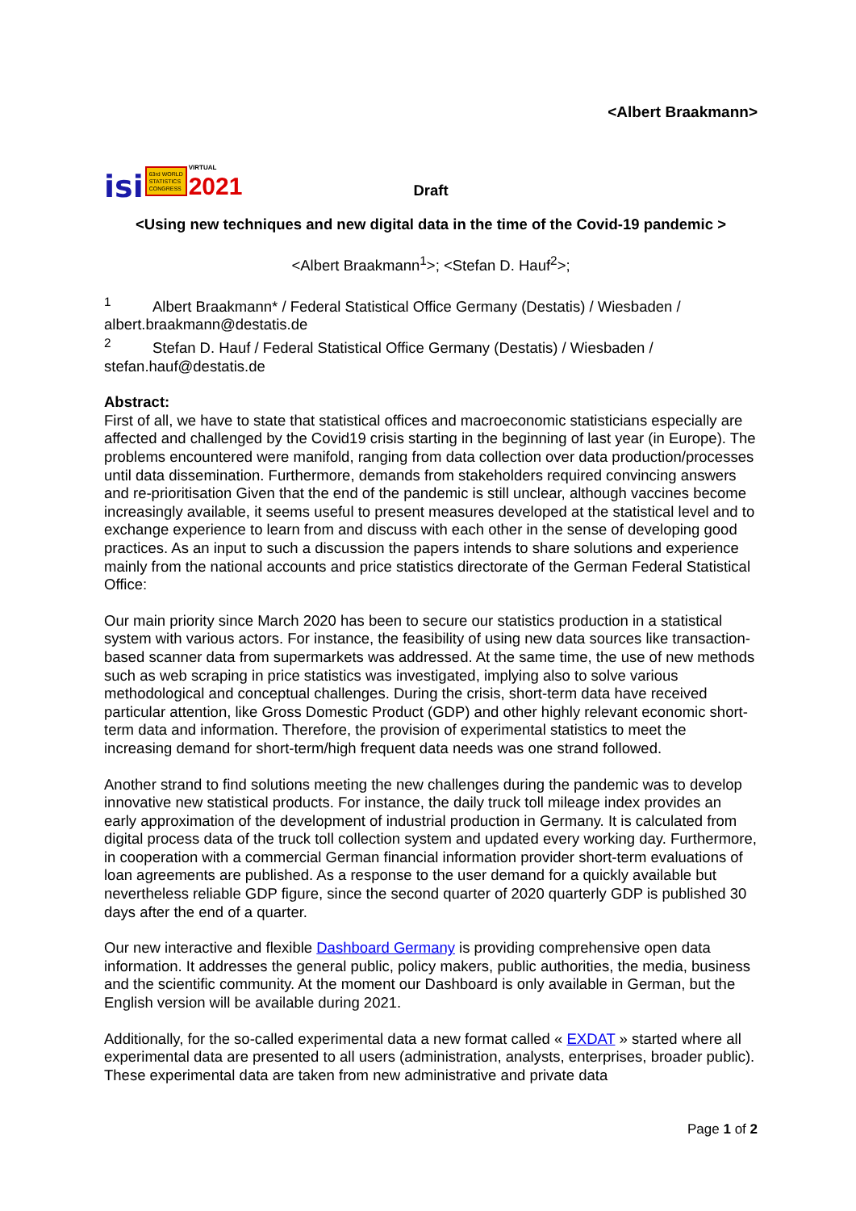<Albert Braakmann>
isi 63rd WORLD
STATISTICS
CONGRESS VIRTUAL
2021
Draft
<Using new techniques and new digital data in the time of the Covid-19 pandemic >
<Albert Braakmann<sup>1</sup>>; <Stefan D. Hauf<sup>2</sup>>;
<sup>1</sup> Albert Braakmann* / Federal Statistical Office Germany (Destatis) / Wiesbaden / albert.braakmann@destatis.de
<sup>2</sup> Stefan D. Hauf / Federal Statistical Office Germany (Destatis) / Wiesbaden / stefan.hauf@destatis.de
Abstract:
First of all, we have to state that statistical offices and macroeconomic statisticians especially are affected and challenged by the Covid19 crisis starting in the beginning of last year (in Europe). The problems encountered were manifold, ranging from data collection over data production/processes until data dissemination. Furthermore, demands from stakeholders required convincing answers and re-prioritisation Given that the end of the pandemic is still unclear, although vaccines become increasingly available, it seems useful to present measures developed at the statistical level and to exchange experience to learn from and discuss with each other in the sense of developing good practices. As an input to such a discussion the papers intends to share solutions and experience mainly from the national accounts and price statistics directorate of the German Federal Statistical Office:
Our main priority since March 2020 has been to secure our statistics production in a statistical system with various actors. For instance, the feasibility of using new data sources like transaction-based scanner data from supermarkets was addressed. At the same time, the use of new methods such as web scraping in price statistics was investigated, implying also to solve various methodological and conceptual challenges. During the crisis, short-term data have received particular attention, like Gross Domestic Product (GDP) and other highly relevant economic short-term data and information. Therefore, the provision of experimental statistics to meet the increasing demand for short-term/high frequent data needs was one strand followed.
Another strand to find solutions meeting the new challenges during the pandemic was to develop innovative new statistical products. For instance, the daily truck toll mileage index provides an early approximation of the development of industrial production in Germany. It is calculated from digital process data of the truck toll collection system and updated every working day. Furthermore, in cooperation with a commercial German financial information provider short-term evaluations of loan agreements are published. As a response to the user demand for a quickly available but nevertheless reliable GDP figure, since the second quarter of 2020 quarterly GDP is published 30 days after the end of a quarter.
Our new interactive and flexible Dashboard Germany is providing comprehensive open data information. It addresses the general public, policy makers, public authorities, the media, business and the scientific community. At the moment our Dashboard is only available in German, but the English version will be available during 2021.
Additionally, for the so-called experimental data a new format called « EXDAT » started where all experimental data are presented to all users (administration, analysts, enterprises, broader public). These experimental data are taken from new administrative and private data
Page 1 of 2